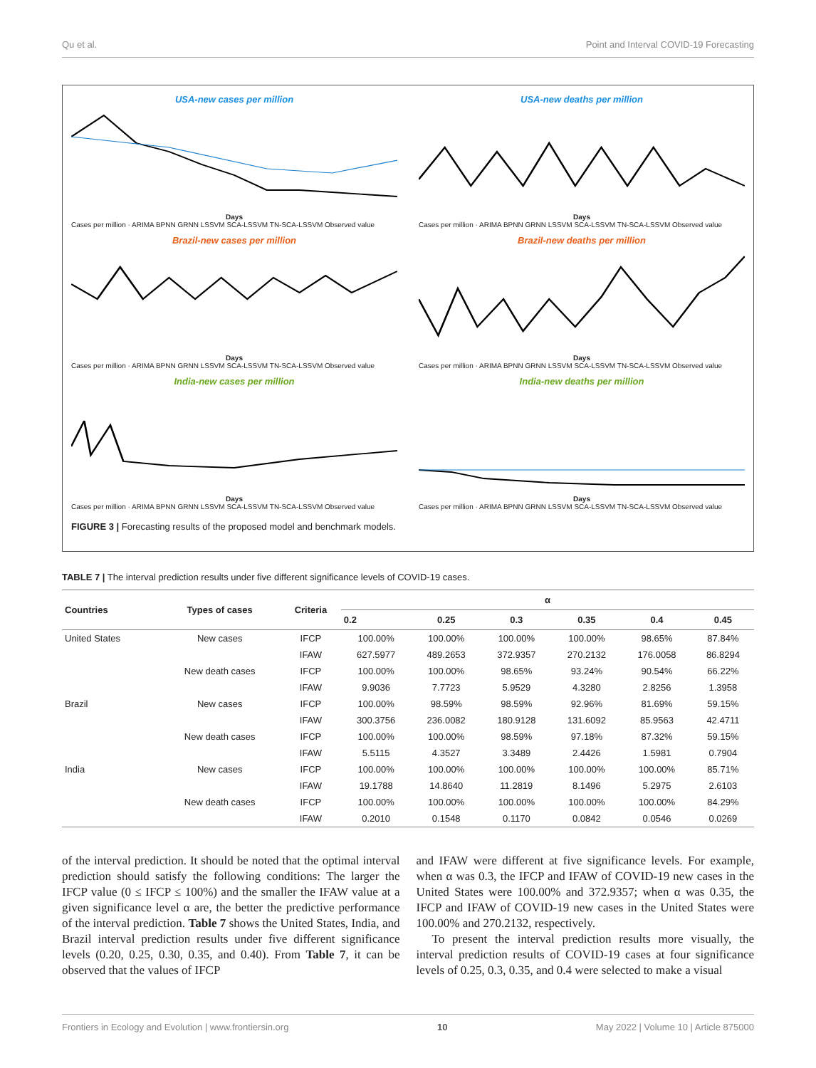Qu et al. Point and Interval COVID-19 Forecasting
USA-new cases per million
Days
Cases per million · ARIMA BPNN GRNN LSSVM SCA-LSSVM TN-SCA-LSSVM Observed value
USA-new deaths per million
Days
Cases per million · ARIMA BPNN GRNN LSSVM SCA-LSSVM TN-SCA-LSSVM Observed value
Brazil-new cases per million
Days
Cases per million · ARIMA BPNN GRNN LSSVM SCA-LSSVM TN-SCA-LSSVM Observed value
Brazil-new deaths per million
Days
Cases per million · ARIMA BPNN GRNN LSSVM SCA-LSSVM TN-SCA-LSSVM Observed value
India-new cases per million
Days
Cases per million · ARIMA BPNN GRNN LSSVM SCA-LSSVM TN-SCA-LSSVM Observed value
India-new deaths per million
Days
Cases per million · ARIMA BPNN GRNN LSSVM SCA-LSSVM TN-SCA-LSSVM Observed value
FIGURE 3 | Forecasting results of the proposed model and benchmark models.
TABLE 7 | The interval prediction results under five different significance levels of COVID-19 cases.
| Countries | Types of cases | Criteria | α | | | | | |
| --- | --- | --- | --- | --- | --- | --- | --- | --- |
| | | | 0.2 | 0.25 | 0.3 | 0.35 | 0.4 | 0.45 |
| United States | New cases | IFCP | 100.00% | 100.00% | 100.00% | 100.00% | 98.65% | 87.84% |
| | | IFAW | 627.5977 | 489.2653 | 372.9357 | 270.2132 | 176.0058 | 86.8294 |
| | New death cases | IFCP | 100.00% | 100.00% | 98.65% | 93.24% | 90.54% | 66.22% |
| | | IFAW | 9.9036 | 7.7723 | 5.9529 | 4.3280 | 2.8256 | 1.3958 |
| Brazil | New cases | IFCP | 100.00% | 98.59% | 98.59% | 92.96% | 81.69% | 59.15% |
| | | IFAW | 300.3756 | 236.0082 | 180.9128 | 131.6092 | 85.9563 | 42.4711 |
| | New death cases | IFCP | 100.00% | 100.00% | 98.59% | 97.18% | 87.32% | 59.15% |
| | | IFAW | 5.5115 | 4.3527 | 3.3489 | 2.4426 | 1.5981 | 0.7904 |
| India | New cases | IFCP | 100.00% | 100.00% | 100.00% | 100.00% | 100.00% | 85.71% |
| | | IFAW | 19.1788 | 14.8640 | 11.2819 | 8.1496 | 5.2975 | 2.6103 |
| | New death cases | IFCP | 100.00% | 100.00% | 100.00% | 100.00% | 100.00% | 84.29% |
| | | IFAW | 0.2010 | 0.1548 | 0.1170 | 0.0842 | 0.0546 | 0.0269 |
of the interval prediction. It should be noted that the optimal interval prediction should satisfy the following conditions: The larger the IFCP value (0 ≤ IFCP ≤ 100%) and the smaller the IFAW value at a given significance level α are, the better the predictive performance of the interval prediction. Table 7 shows the United States, India, and Brazil interval prediction results under five different significance levels (0.20, 0.25, 0.30, 0.35, and 0.40). From Table 7, it can be observed that the values of IFCP
and IFAW were different at five significance levels. For example, when α was 0.3, the IFCP and IFAW of COVID-19 new cases in the United States were 100.00% and 372.9357; when α was 0.35, the IFCP and IFAW of COVID-19 new cases in the United States were 100.00% and 270.2132, respectively.
To present the interval prediction results more visually, the interval prediction results of COVID-19 cases at four significance levels of 0.25, 0.3, 0.35, and 0.4 were selected to make a visual
Frontiers in Ecology and Evolution | www.frontiersin.org 10 May 2022 | Volume 10 | Article 875000